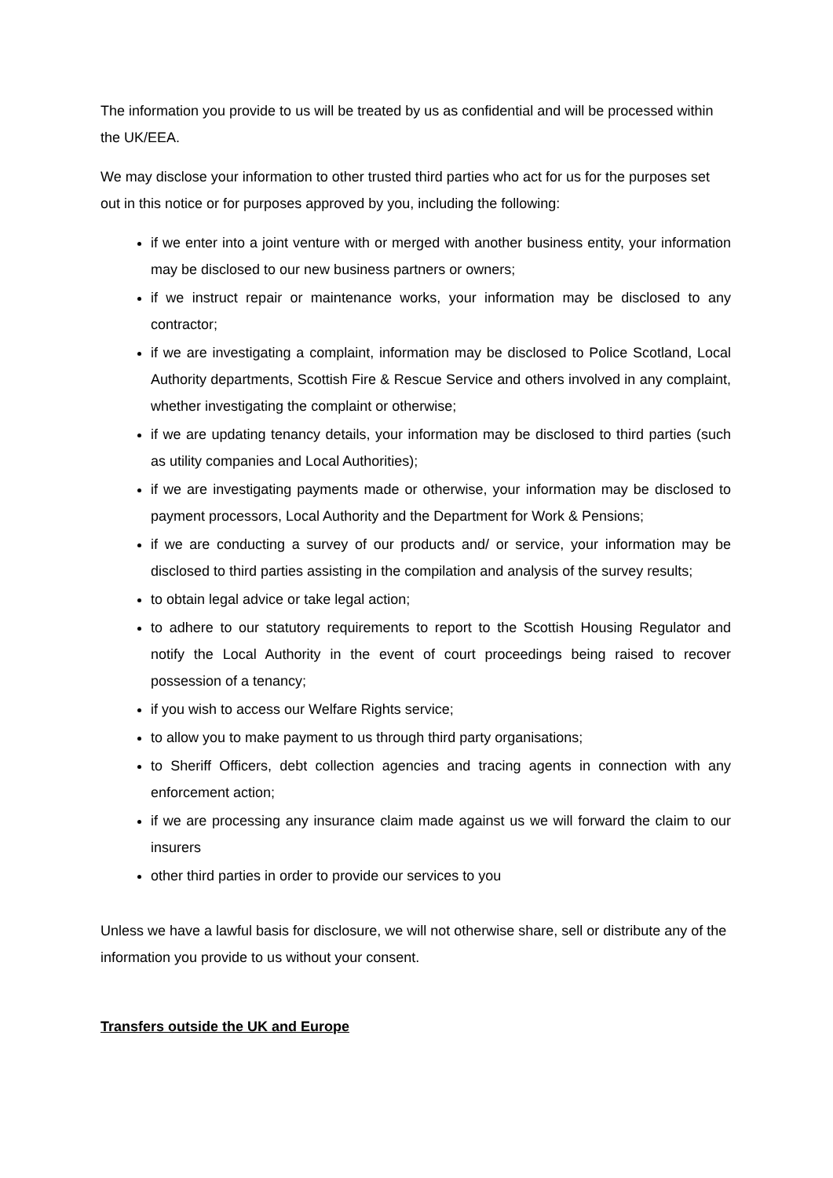The information you provide to us will be treated by us as confidential and will be processed within the UK/EEA.
We may disclose your information to other trusted third parties who act for us for the purposes set out in this notice or for purposes approved by you, including the following:
if we enter into a joint venture with or merged with another business entity, your information may be disclosed to our new business partners or owners;
if we instruct repair or maintenance works, your information may be disclosed to any contractor;
if we are investigating a complaint, information may be disclosed to Police Scotland, Local Authority departments, Scottish Fire & Rescue Service and others involved in any complaint, whether investigating the complaint or otherwise;
if we are updating tenancy details, your information may be disclosed to third parties (such as utility companies and Local Authorities);
if we are investigating payments made or otherwise, your information may be disclosed to payment processors, Local Authority and the Department for Work & Pensions;
if we are conducting a survey of our products and/ or service, your information may be disclosed to third parties assisting in the compilation and analysis of the survey results;
to obtain legal advice or take legal action;
to adhere to our statutory requirements to report to the Scottish Housing Regulator and notify the Local Authority in the event of court proceedings being raised to recover possession of a tenancy;
if you wish to access our Welfare Rights service;
to allow you to make payment to us through third party organisations;
to Sheriff Officers, debt collection agencies and tracing agents in connection with any enforcement action;
if we are processing any insurance claim made against us we will forward the claim to our insurers
other third parties in order to provide our services to you
Unless we have a lawful basis for disclosure, we will not otherwise share, sell or distribute any of the information you provide to us without your consent.
Transfers outside the UK and Europe